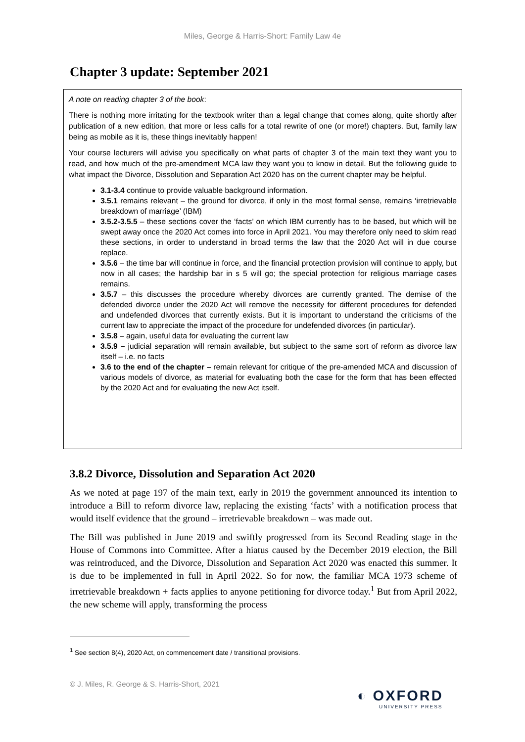Miles, George & Harris-Short: Family Law 4e
Chapter 3 update: September 2021
A note on reading chapter 3 of the book:
There is nothing more irritating for the textbook writer than a legal change that comes along, quite shortly after publication of a new edition, that more or less calls for a total rewrite of one (or more!) chapters. But, family law being as mobile as it is, these things inevitably happen!
Your course lecturers will advise you specifically on what parts of chapter 3 of the main text they want you to read, and how much of the pre-amendment MCA law they want you to know in detail. But the following guide to what impact the Divorce, Dissolution and Separation Act 2020 has on the current chapter may be helpful.
3.1-3.4 continue to provide valuable background information.
3.5.1 remains relevant – the ground for divorce, if only in the most formal sense, remains ‘irretrievable breakdown of marriage’ (IBM)
3.5.2-3.5.5 – these sections cover the ‘facts’ on which IBM currently has to be based, but which will be swept away once the 2020 Act comes into force in April 2021. You may therefore only need to skim read these sections, in order to understand in broad terms the law that the 2020 Act will in due course replace.
3.5.6 – the time bar will continue in force, and the financial protection provision will continue to apply, but now in all cases; the hardship bar in s 5 will go; the special protection for religious marriage cases remains.
3.5.7 – this discusses the procedure whereby divorces are currently granted. The demise of the defended divorce under the 2020 Act will remove the necessity for different procedures for defended and undefended divorces that currently exists. But it is important to understand the criticisms of the current law to appreciate the impact of the procedure for undefended divorces (in particular).
3.5.8 – again, useful data for evaluating the current law
3.5.9 – judicial separation will remain available, but subject to the same sort of reform as divorce law itself – i.e. no facts
3.6 to the end of the chapter – remain relevant for critique of the pre-amended MCA and discussion of various models of divorce, as material for evaluating both the case for the form that has been effected by the 2020 Act and for evaluating the new Act itself.
3.8.2 Divorce, Dissolution and Separation Act 2020
As we noted at page 197 of the main text, early in 2019 the government announced its intention to introduce a Bill to reform divorce law, replacing the existing ‘facts’ with a notification process that would itself evidence that the ground – irretrievable breakdown – was made out.
The Bill was published in June 2019 and swiftly progressed from its Second Reading stage in the House of Commons into Committee. After a hiatus caused by the December 2019 election, the Bill was reintroduced, and the Divorce, Dissolution and Separation Act 2020 was enacted this summer. It is due to be implemented in full in April 2022. So for now, the familiar MCA 1973 scheme of irretrievable breakdown + facts applies to anyone petitioning for divorce today.<sup>1</sup> But from April 2022, the new scheme will apply, transforming the process
<sup>1</sup> See section 8(4), 2020 Act, on commencement date / transitional provisions.
© J. Miles, R. George & S. Harris-Short, 2021
◐ OXFORD
UNIVERSITY PRESS